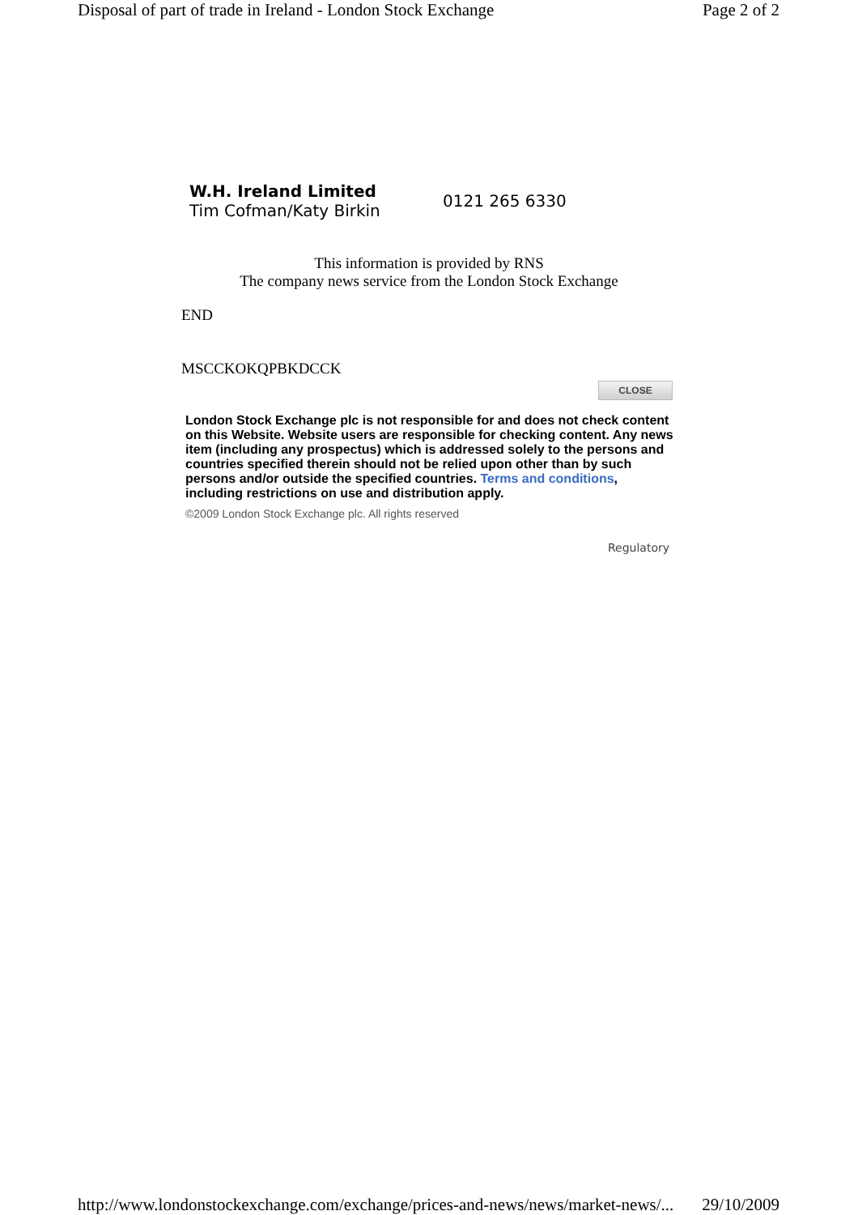Disposal of part of trade in Ireland - London Stock Exchange Page 2 of 2
W.H. Ireland Limited
Tim Cofman/Katy Birkin
0121 265 6330
This information is provided by RNS
The company news service from the London Stock Exchange
END
MSCCKOKQPBKDCCK
CLOSE
London Stock Exchange plc is not responsible for and does not check content on this Website. Website users are responsible for checking content. Any news item (including any prospectus) which is addressed solely to the persons and countries specified therein should not be relied upon other than by such persons and/or outside the specified countries. Terms and conditions, including restrictions on use and distribution apply.
©2009 London Stock Exchange plc. All rights reserved
Regulatory
http://www.londonstockexchange.com/exchange/prices-and-news/news/market-news/... 29/10/2009